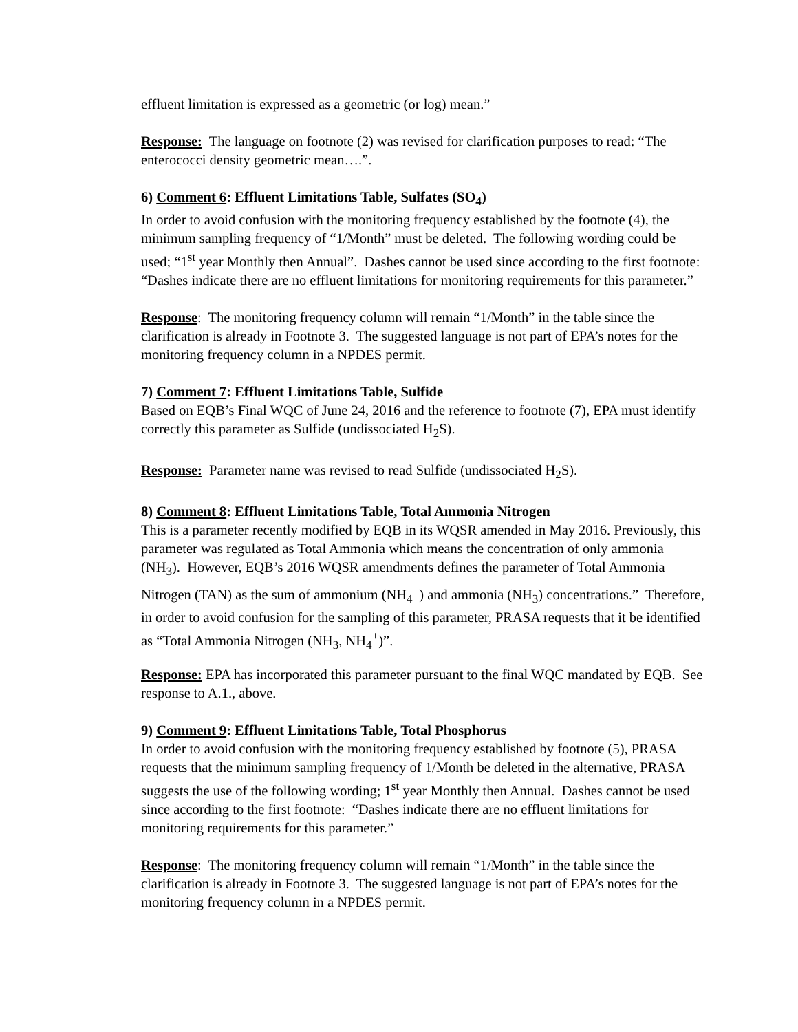effluent limitation is expressed as a geometric (or log) mean.”
Response: The language on footnote (2) was revised for clarification purposes to read: “The enterococci density geometric mean….”.
6) Comment 6: Effluent Limitations Table, Sulfates (SO<sub>4</sub>)
In order to avoid confusion with the monitoring frequency established by the footnote (4), the minimum sampling frequency of “1/Month” must be deleted. The following wording could be used; “1<sup>st</sup> year Monthly then Annual”. Dashes cannot be used since according to the first footnote: “Dashes indicate there are no effluent limitations for monitoring requirements for this parameter.”
Response: The monitoring frequency column will remain “1/Month” in the table since the clarification is already in Footnote 3. The suggested language is not part of EPA’s notes for the monitoring frequency column in a NPDES permit.
7) Comment 7: Effluent Limitations Table, Sulfide
Based on EQB’s Final WQC of June 24, 2016 and the reference to footnote (7), EPA must identify correctly this parameter as Sulfide (undissociated H<sub>2</sub>S).
Response: Parameter name was revised to read Sulfide (undissociated H<sub>2</sub>S).
8) Comment 8: Effluent Limitations Table, Total Ammonia Nitrogen
This is a parameter recently modified by EQB in its WQSR amended in May 2016. Previously, this parameter was regulated as Total Ammonia which means the concentration of only ammonia (NH<sub>3</sub>). However, EQB’s 2016 WQSR amendments defines the parameter of Total Ammonia Nitrogen (TAN) as the sum of ammonium (NH<sub>4</sub><sup>+</sup>) and ammonia (NH<sub>3</sub>) concentrations.” Therefore, in order to avoid confusion for the sampling of this parameter, PRASA requests that it be identified as “Total Ammonia Nitrogen (NH<sub>3</sub>, NH<sub>4</sub><sup>+</sup>)”.
Response: EPA has incorporated this parameter pursuant to the final WQC mandated by EQB. See response to A.1., above.
9) Comment 9: Effluent Limitations Table, Total Phosphorus
In order to avoid confusion with the monitoring frequency established by footnote (5), PRASA requests that the minimum sampling frequency of 1/Month be deleted in the alternative, PRASA suggests the use of the following wording; 1<sup>st</sup> year Monthly then Annual. Dashes cannot be used since according to the first footnote: “Dashes indicate there are no effluent limitations for monitoring requirements for this parameter.”
Response: The monitoring frequency column will remain “1/Month” in the table since the clarification is already in Footnote 3. The suggested language is not part of EPA’s notes for the monitoring frequency column in a NPDES permit.